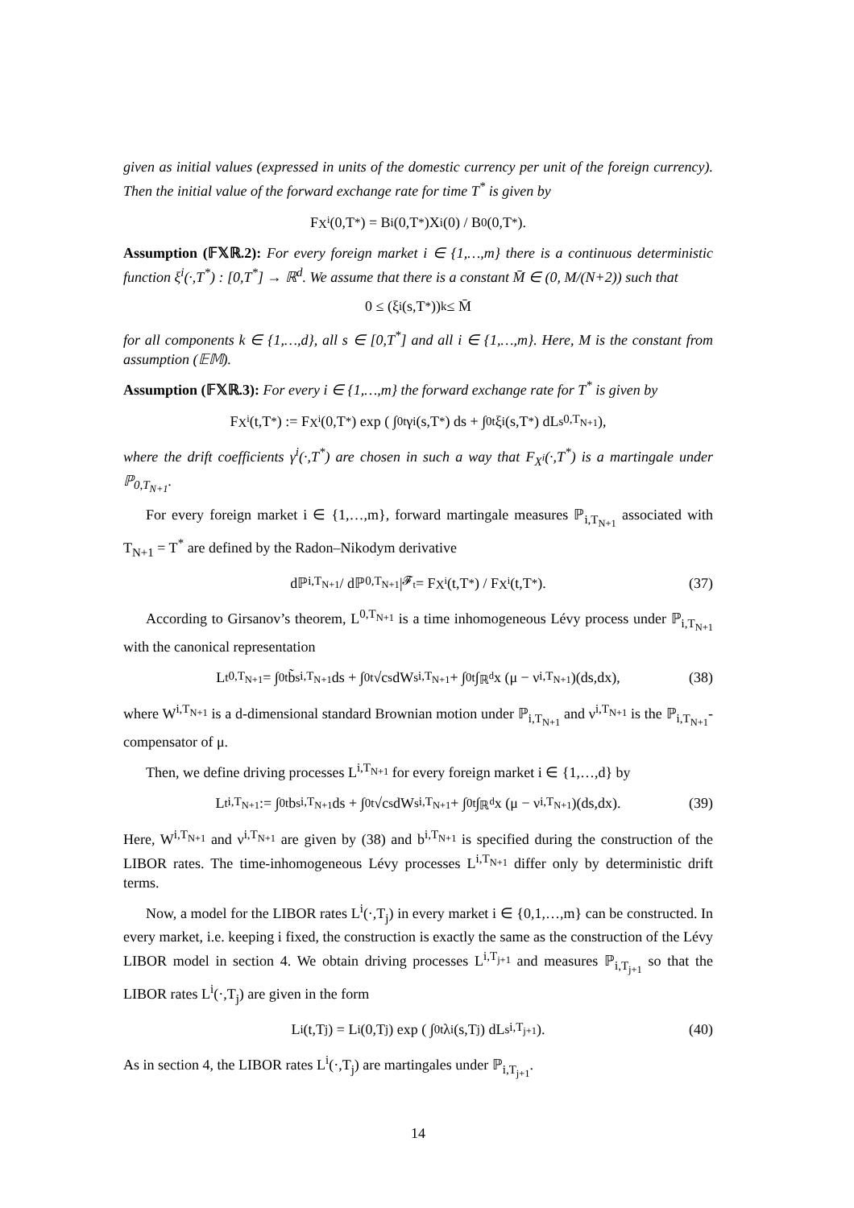given as initial values (expressed in units of the domestic currency per unit of the foreign currency). Then the initial value of the forward exchange rate for time T<sup>*</sup> is given by
F<sub>X<sup>i</sup></sub>(0,T<sup>*</sup>) = B<sup>i</sup>(0,T<sup>*</sup>)X<sup>i</sup>(0) / B<sup>0</sup>(0,T<sup>*</sup>).
Assumption (𝔽𝕏ℝ.2): For every foreign market i ∈ {1,…,m} there is a continuous deterministic function ξ<sup>i</sup>(·,T<sup>*</sup>) : [0,T<sup>*</sup>] → ℝ<sup>d</sup>. We assume that there is a constant M̄ ∈ (0, M/(N+2)) such that
0 ≤ (ξ<sup>i</sup>(s,T<sup>*</sup>))<sub>k</sub> ≤ M̄
for all components k ∈ {1,…,d}, all s ∈ [0,T<sup>*</sup>] and all i ∈ {1,…,m}. Here, M is the constant from assumption (𝔼𝕄).
Assumption (𝔽𝕏ℝ.3): For every i ∈ {1,…,m} the forward exchange rate for T<sup>*</sup> is given by
F<sub>X<sup>i</sup></sub>(t,T<sup>*</sup>) := F<sub>X<sup>i</sup></sub>(0,T<sup>*</sup>) exp ( ∫<sub>0</sub><sup>t</sup> γ<sup>i</sup>(s,T<sup>*</sup>) ds + ∫<sub>0</sub><sup>t</sup> ξ<sup>i</sup>(s,T<sup>*</sup>) dL<sub>s</sub><sup>0,T<sub>N+1</sub></sup> ),
where the drift coefficients γ<sup>i</sup>(·,T<sup>*</sup>) are chosen in such a way that F<sub>X<sup>i</sup></sub>(·,T<sup>*</sup>) is a martingale under ℙ<sub>0,T<sub>N+1</sub></sub>.
For every foreign market i ∈ {1,…,m}, forward martingale measures ℙ<sub>i,T<sub>N+1</sub></sub> associated with T<sub>N+1</sub> = T<sup>*</sup> are defined by the Radon–Nikodym derivative
dℙ<sub>i,T<sub>N+1</sub></sub> / dℙ<sub>0,T<sub>N+1</sub></sub> |<sub>𝓕<sub>t</sub></sub> = F<sub>X<sup>i</sup></sub>(t,T<sup>*</sup>) / F<sub>X<sup>i</sup></sub>(t,T<sup>*</sup>). (37)
According to Girsanov’s theorem, L<sup>0,T<sub>N+1</sub></sup> is a time inhomogeneous Lévy process under ℙ<sub>i,T<sub>N+1</sub></sub> with the canonical representation
L<sub>t</sub><sup>0,T<sub>N+1</sub></sup> = ∫<sub>0</sub><sup>t</sup> b̃<sub>s</sub><sup>i,T<sub>N+1</sub></sup> ds + ∫<sub>0</sub><sup>t</sup> √c<sub>s</sub> dW<sub>s</sub><sup>i,T<sub>N+1</sub></sup> + ∫<sub>0</sub><sup>t</sup>∫<sub>ℝ<sup>d</sup></sub> x (μ − ν<sup>i,T<sub>N+1</sub></sup>)(ds,dx), (38)
where W<sup>i,T<sub>N+1</sub></sup> is a d-dimensional standard Brownian motion under ℙ<sub>i,T<sub>N+1</sub></sub> and ν<sup>i,T<sub>N+1</sub></sup> is the ℙ<sub>i,T<sub>N+1</sub></sub>-compensator of μ.
Then, we define driving processes L<sup>i,T<sub>N+1</sub></sup> for every foreign market i ∈ {1,…,d} by
L<sub>t</sub><sup>i,T<sub>N+1</sub></sup> := ∫<sub>0</sub><sup>t</sup> b<sub>s</sub><sup>i,T<sub>N+1</sub></sup> ds + ∫<sub>0</sub><sup>t</sup> √c<sub>s</sub> dW<sub>s</sub><sup>i,T<sub>N+1</sub></sup> + ∫<sub>0</sub><sup>t</sup>∫<sub>ℝ<sup>d</sup></sub> x (μ − ν<sup>i,T<sub>N+1</sub></sup>)(ds,dx). (39)
Here, W<sup>i,T<sub>N+1</sub></sup> and ν<sup>i,T<sub>N+1</sub></sup> are given by (38) and b<sup>i,T<sub>N+1</sub></sup> is specified during the construction of the LIBOR rates. The time-inhomogeneous Lévy processes L<sup>i,T<sub>N+1</sub></sup> differ only by deterministic drift terms.
Now, a model for the LIBOR rates L<sup>i</sup>(·,T<sub>j</sub>) in every market i ∈ {0,1,…,m} can be constructed. In every market, i.e. keeping i fixed, the construction is exactly the same as the construction of the Lévy LIBOR model in section 4. We obtain driving processes L<sup>i,T<sub>j+1</sub></sup> and measures ℙ<sub>i,T<sub>j+1</sub></sub> so that the LIBOR rates L<sup>i</sup>(·,T<sub>j</sub>) are given in the form
L<sup>i</sup>(t,T<sub>j</sub>) = L<sup>i</sup>(0,T<sub>j</sub>) exp ( ∫<sub>0</sub><sup>t</sup> λ<sup>i</sup>(s,T<sub>j</sub>) dL<sub>s</sub><sup>i,T<sub>j+1</sub></sup> ). (40)
As in section 4, the LIBOR rates L<sup>i</sup>(·,T<sub>j</sub>) are martingales under ℙ<sub>i,T<sub>j+1</sub></sub>.
14